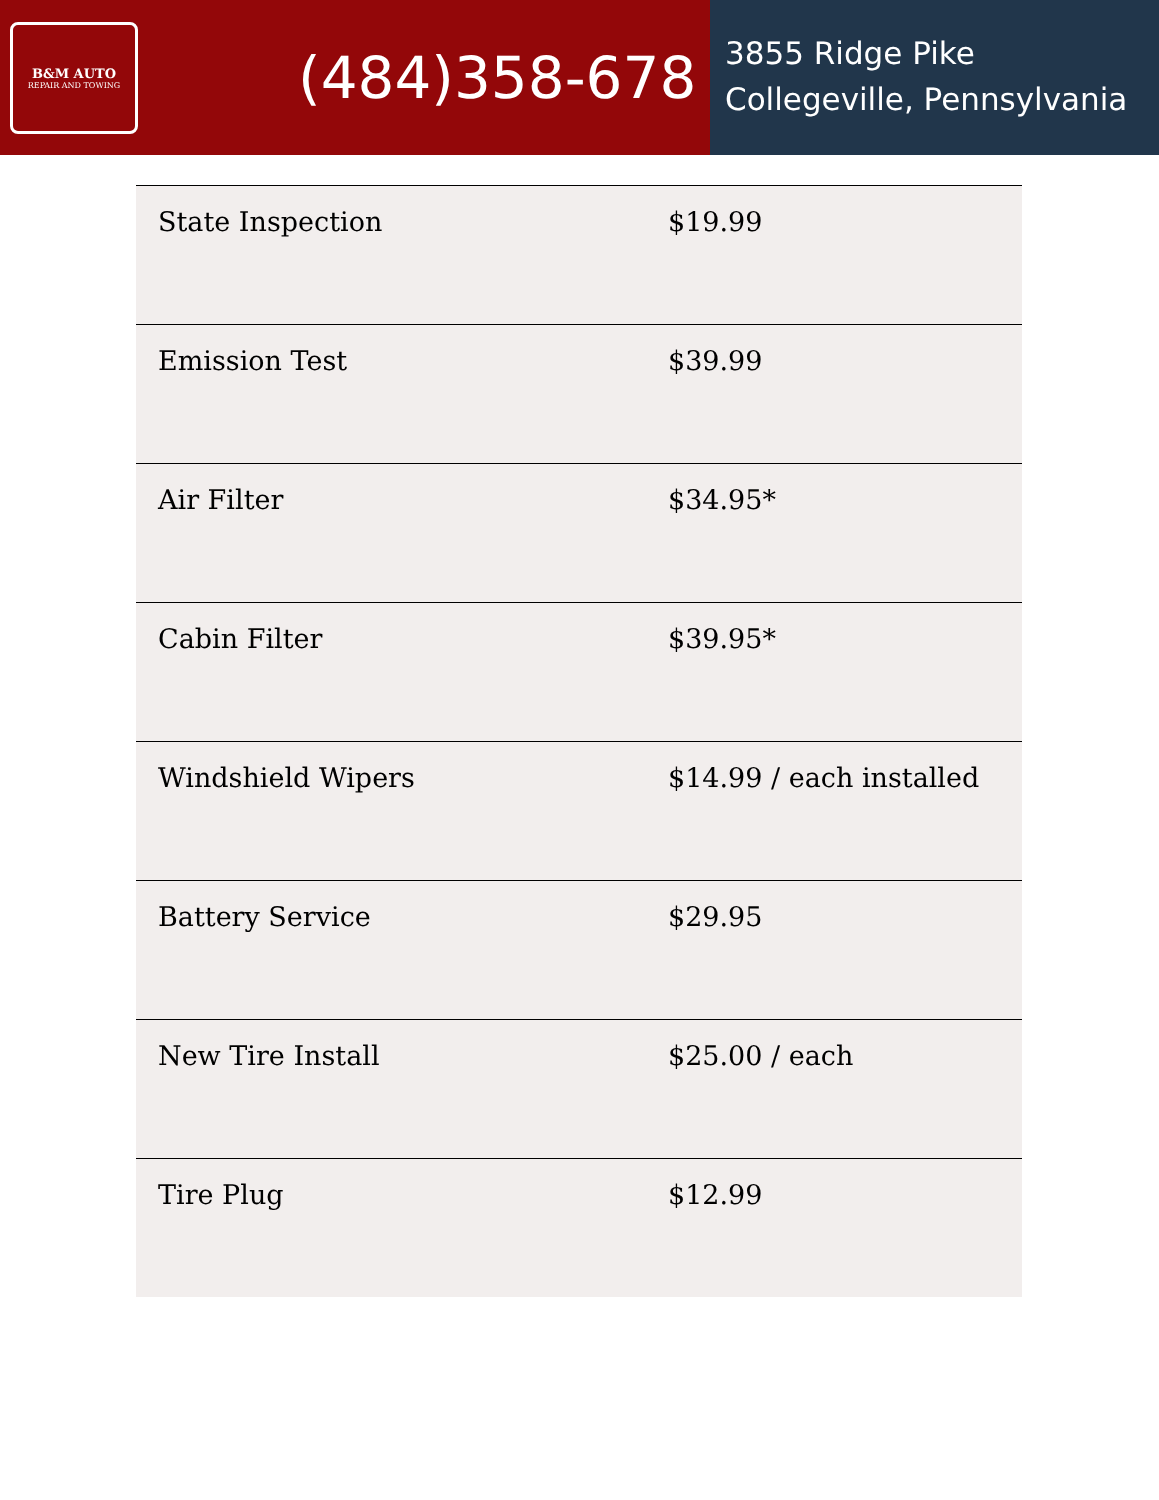B&M AUTO
REPAIR AND TOWING
(484)358-678
3855 Ridge Pike
Collegeville, Pennsylvania
| State Inspection | $19.99 |
| Emission Test | $39.99 |
| Air Filter | $34.95* |
| Cabin Filter | $39.95* |
| Windshield Wipers | $14.99 / each installed |
| Battery Service | $29.95 |
| New Tire Install | $25.00 / each |
| Tire Plug | $12.99 |